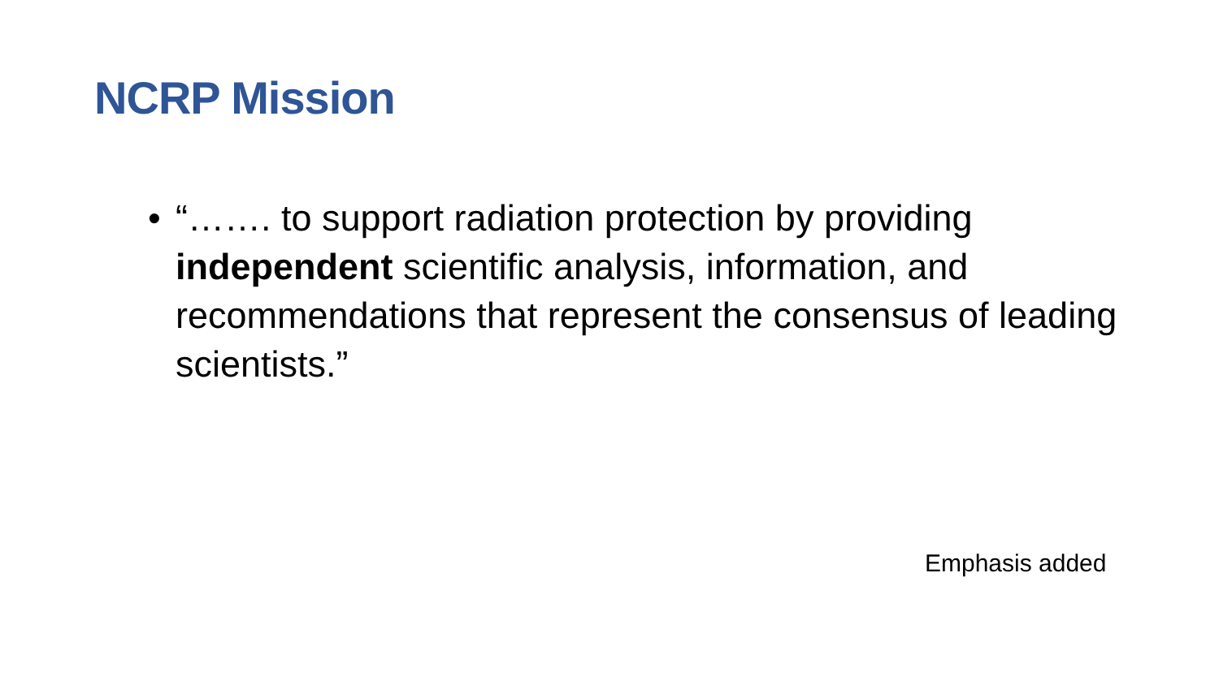NCRP Mission
• “……. to support radiation protection by providing independent scientific analysis, information, and recommendations that represent the consensus of leading scientists.”
Emphasis added